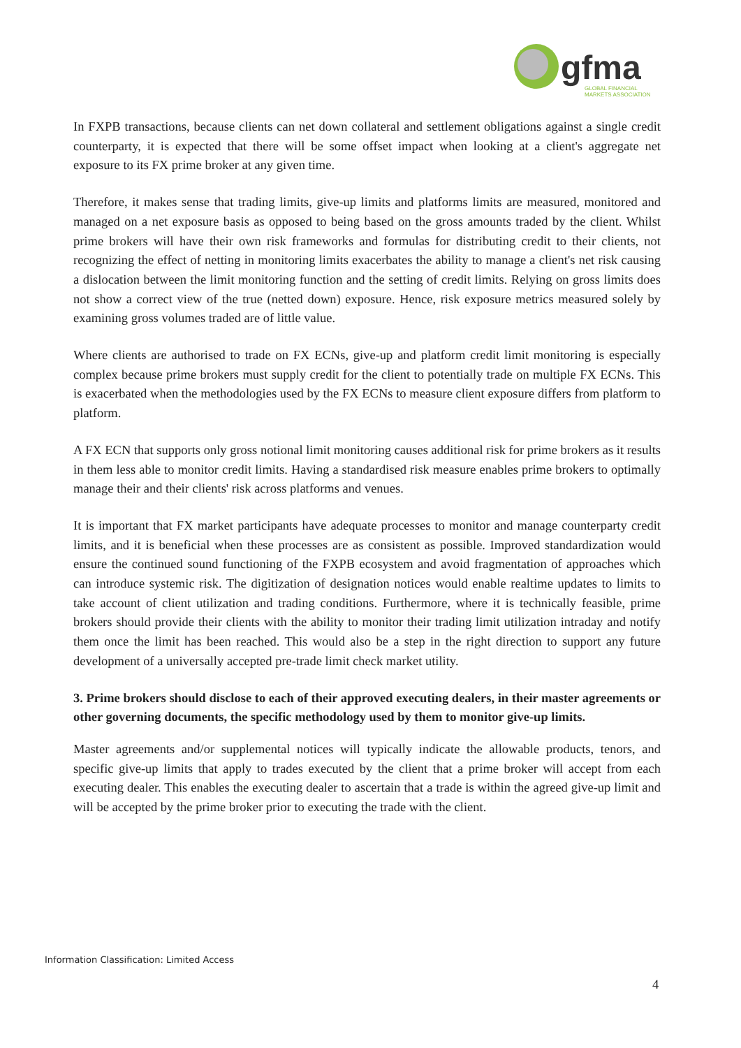gfma
GLOBAL FINANCIAL
MARKETS ASSOCIATION
In FXPB transactions, because clients can net down collateral and settlement obligations against a single credit counterparty, it is expected that there will be some offset impact when looking at a client's aggregate net exposure to its FX prime broker at any given time.
Therefore, it makes sense that trading limits, give-up limits and platforms limits are measured, monitored and managed on a net exposure basis as opposed to being based on the gross amounts traded by the client. Whilst prime brokers will have their own risk frameworks and formulas for distributing credit to their clients, not recognizing the effect of netting in monitoring limits exacerbates the ability to manage a client's net risk causing a dislocation between the limit monitoring function and the setting of credit limits. Relying on gross limits does not show a correct view of the true (netted down) exposure. Hence, risk exposure metrics measured solely by examining gross volumes traded are of little value.
Where clients are authorised to trade on FX ECNs, give-up and platform credit limit monitoring is especially complex because prime brokers must supply credit for the client to potentially trade on multiple FX ECNs. This is exacerbated when the methodologies used by the FX ECNs to measure client exposure differs from platform to platform.
A FX ECN that supports only gross notional limit monitoring causes additional risk for prime brokers as it results in them less able to monitor credit limits. Having a standardised risk measure enables prime brokers to optimally manage their and their clients' risk across platforms and venues.
It is important that FX market participants have adequate processes to monitor and manage counterparty credit limits, and it is beneficial when these processes are as consistent as possible. Improved standardization would ensure the continued sound functioning of the FXPB ecosystem and avoid fragmentation of approaches which can introduce systemic risk. The digitization of designation notices would enable realtime updates to limits to take account of client utilization and trading conditions. Furthermore, where it is technically feasible, prime brokers should provide their clients with the ability to monitor their trading limit utilization intraday and notify them once the limit has been reached. This would also be a step in the right direction to support any future development of a universally accepted pre-trade limit check market utility.
3. Prime brokers should disclose to each of their approved executing dealers, in their master agreements or other governing documents, the specific methodology used by them to monitor give-up limits.
Master agreements and/or supplemental notices will typically indicate the allowable products, tenors, and specific give-up limits that apply to trades executed by the client that a prime broker will accept from each executing dealer. This enables the executing dealer to ascertain that a trade is within the agreed give-up limit and will be accepted by the prime broker prior to executing the trade with the client.
Information Classification: Limited Access
4